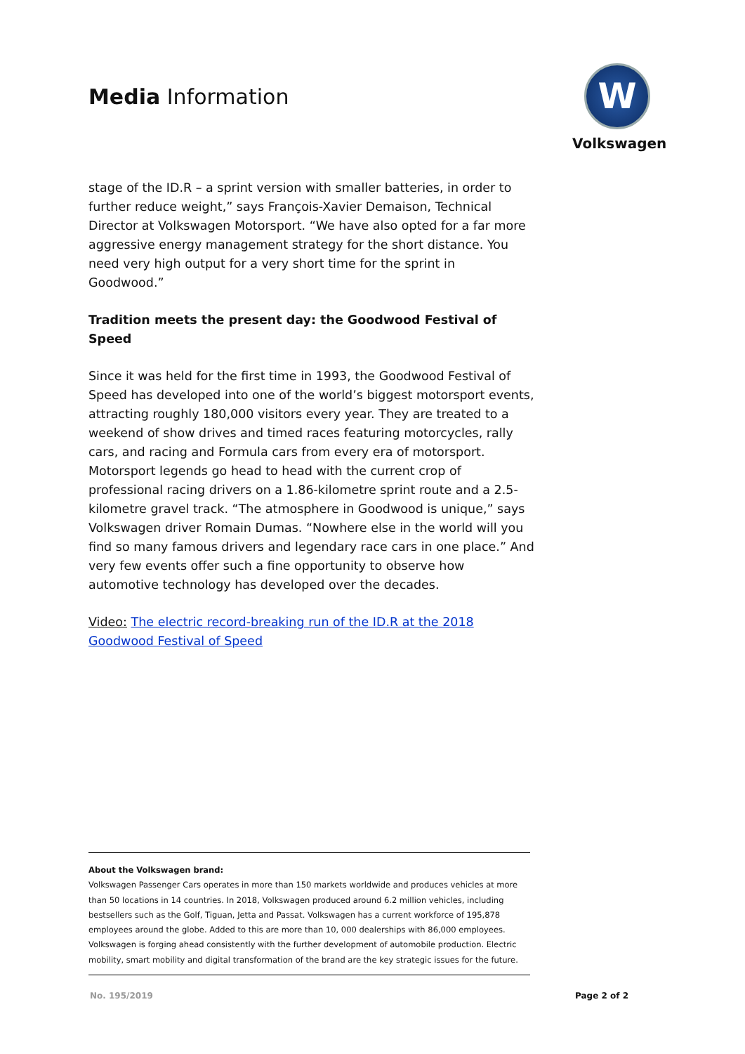Media Information
W
Volkswagen
stage of the ID.R – a sprint version with smaller batteries, in order to further reduce weight,” says François-Xavier Demaison, Technical Director at Volkswagen Motorsport. “We have also opted for a far more aggressive energy management strategy for the short distance. You need very high output for a very short time for the sprint in Goodwood.”
Tradition meets the present day: the Goodwood Festival of Speed
Since it was held for the first time in 1993, the Goodwood Festival of Speed has developed into one of the world’s biggest motorsport events, attracting roughly 180,000 visitors every year. They are treated to a weekend of show drives and timed races featuring motorcycles, rally cars, and racing and Formula cars from every era of motorsport. Motorsport legends go head to head with the current crop of professional racing drivers on a 1.86-kilometre sprint route and a 2.5-kilometre gravel track. “The atmosphere in Goodwood is unique,” says Volkswagen driver Romain Dumas. “Nowhere else in the world will you find so many famous drivers and legendary race cars in one place.” And very few events offer such a fine opportunity to observe how automotive technology has developed over the decades.
Video: The electric record-breaking run of the ID.R at the 2018 Goodwood Festival of Speed
About the Volkswagen brand:
Volkswagen Passenger Cars operates in more than 150 markets worldwide and produces vehicles at more than 50 locations in 14 countries. In 2018, Volkswagen produced around 6.2 million vehicles, including bestsellers such as the Golf, Tiguan, Jetta and Passat. Volkswagen has a current workforce of 195,878 employees around the globe. Added to this are more than 10, 000 dealerships with 86,000 employees. Volkswagen is forging ahead consistently with the further development of automobile production. Electric mobility, smart mobility and digital transformation of the brand are the key strategic issues for the future.
No. 195/2019 Page 2 of 2